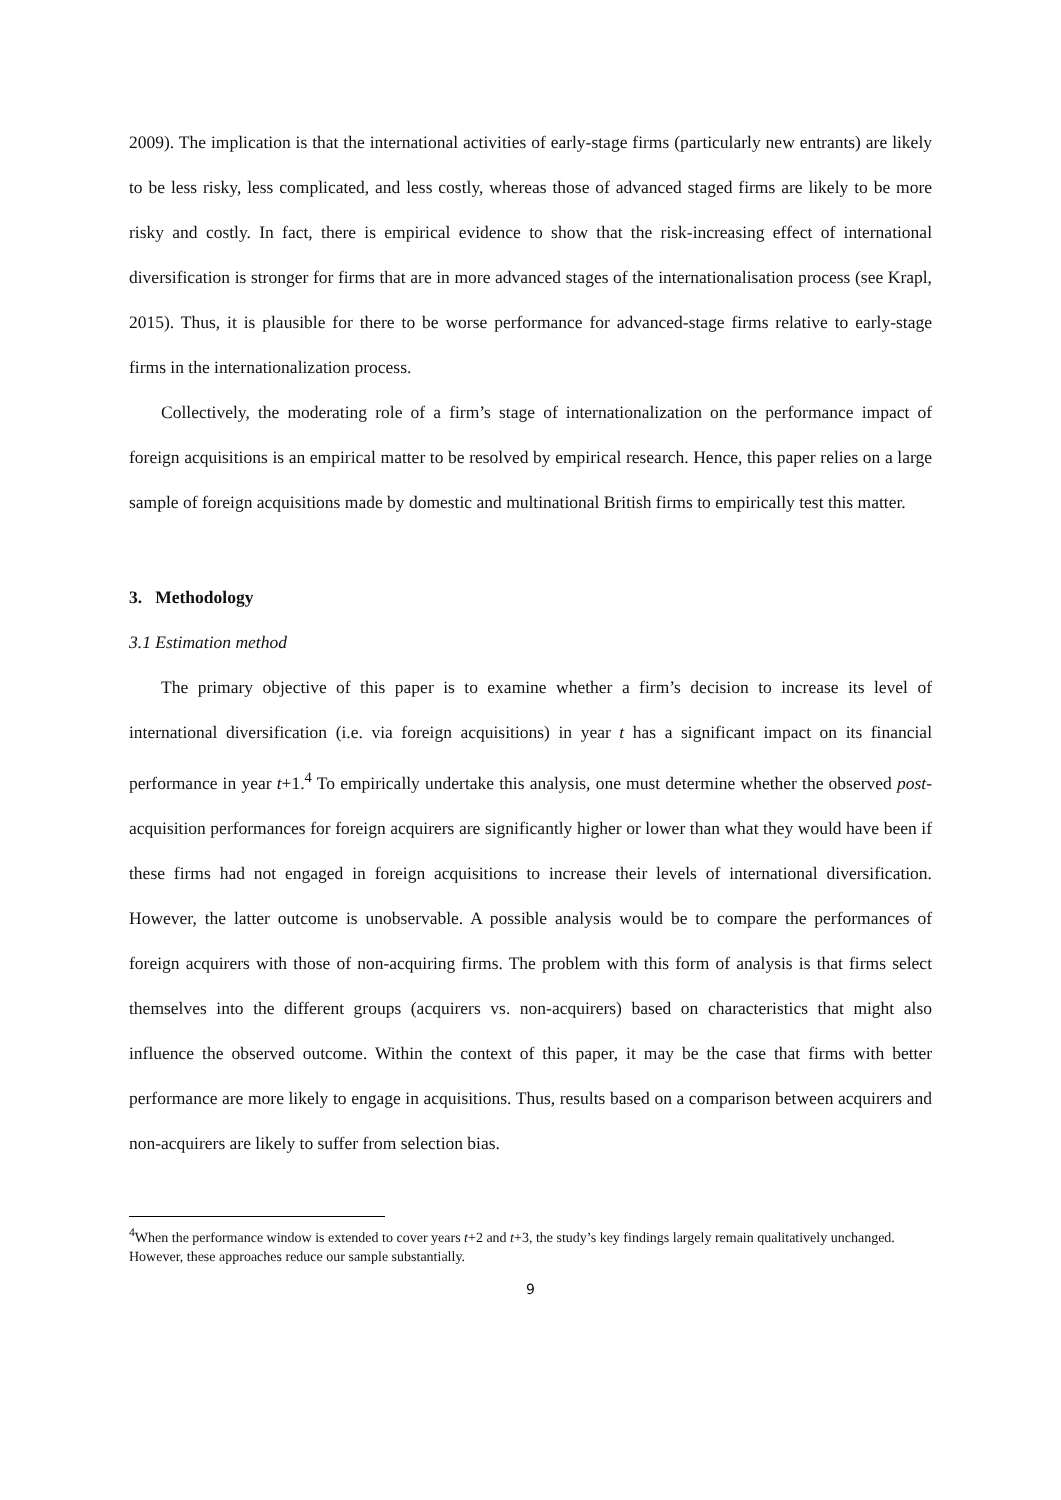2009). The implication is that the international activities of early-stage firms (particularly new entrants) are likely to be less risky, less complicated, and less costly, whereas those of advanced staged firms are likely to be more risky and costly. In fact, there is empirical evidence to show that the risk-increasing effect of international diversification is stronger for firms that are in more advanced stages of the internationalisation process (see Krapl, 2015). Thus, it is plausible for there to be worse performance for advanced-stage firms relative to early-stage firms in the internationalization process.
Collectively, the moderating role of a firm’s stage of internationalization on the performance impact of foreign acquisitions is an empirical matter to be resolved by empirical research. Hence, this paper relies on a large sample of foreign acquisitions made by domestic and multinational British firms to empirically test this matter.
3. Methodology
3.1 Estimation method
The primary objective of this paper is to examine whether a firm’s decision to increase its level of international diversification (i.e. via foreign acquisitions) in year t has a significant impact on its financial performance in year t+1.<sup>4</sup> To empirically undertake this analysis, one must determine whether the observed post-acquisition performances for foreign acquirers are significantly higher or lower than what they would have been if these firms had not engaged in foreign acquisitions to increase their levels of international diversification. However, the latter outcome is unobservable. A possible analysis would be to compare the performances of foreign acquirers with those of non-acquiring firms. The problem with this form of analysis is that firms select themselves into the different groups (acquirers vs. non-acquirers) based on characteristics that might also influence the observed outcome. Within the context of this paper, it may be the case that firms with better performance are more likely to engage in acquisitions. Thus, results based on a comparison between acquirers and non-acquirers are likely to suffer from selection bias.
<sup>4</sup> When the performance window is extended to cover years t+2 and t+3, the study’s key findings largely remain qualitatively unchanged. However, these approaches reduce our sample substantially.
9